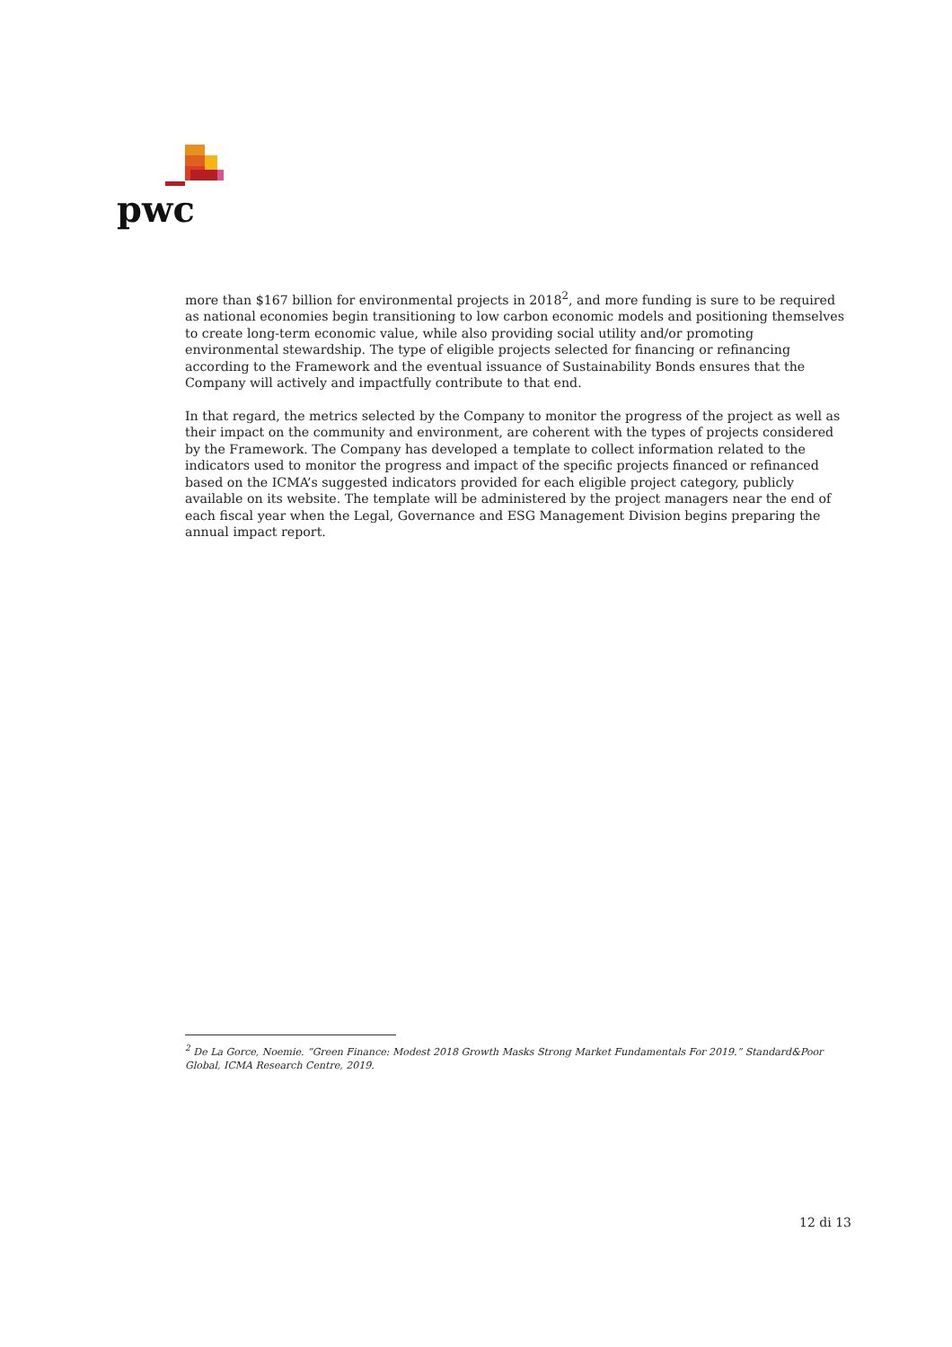pwc
more than $167 billion for environmental projects in 2018<sup>2</sup>, and more funding is sure to be required as national economies begin transitioning to low carbon economic models and positioning themselves to create long-term economic value, while also providing social utility and/or promoting environmental stewardship. The type of eligible projects selected for financing or refinancing according to the Framework and the eventual issuance of Sustainability Bonds ensures that the Company will actively and impactfully contribute to that end.
In that regard, the metrics selected by the Company to monitor the progress of the project as well as their impact on the community and environment, are coherent with the types of projects considered by the Framework. The Company has developed a template to collect information related to the indicators used to monitor the progress and impact of the specific projects financed or refinanced based on the ICMA’s suggested indicators provided for each eligible project category, publicly available on its website. The template will be administered by the project managers near the end of each fiscal year when the Legal, Governance and ESG Management Division begins preparing the annual impact report.
<sup>2</sup> De La Gorce, Noemie. “Green Finance: Modest 2018 Growth Masks Strong Market Fundamentals For 2019.” Standard&Poor Global, ICMA Research Centre, 2019.
12 di 13